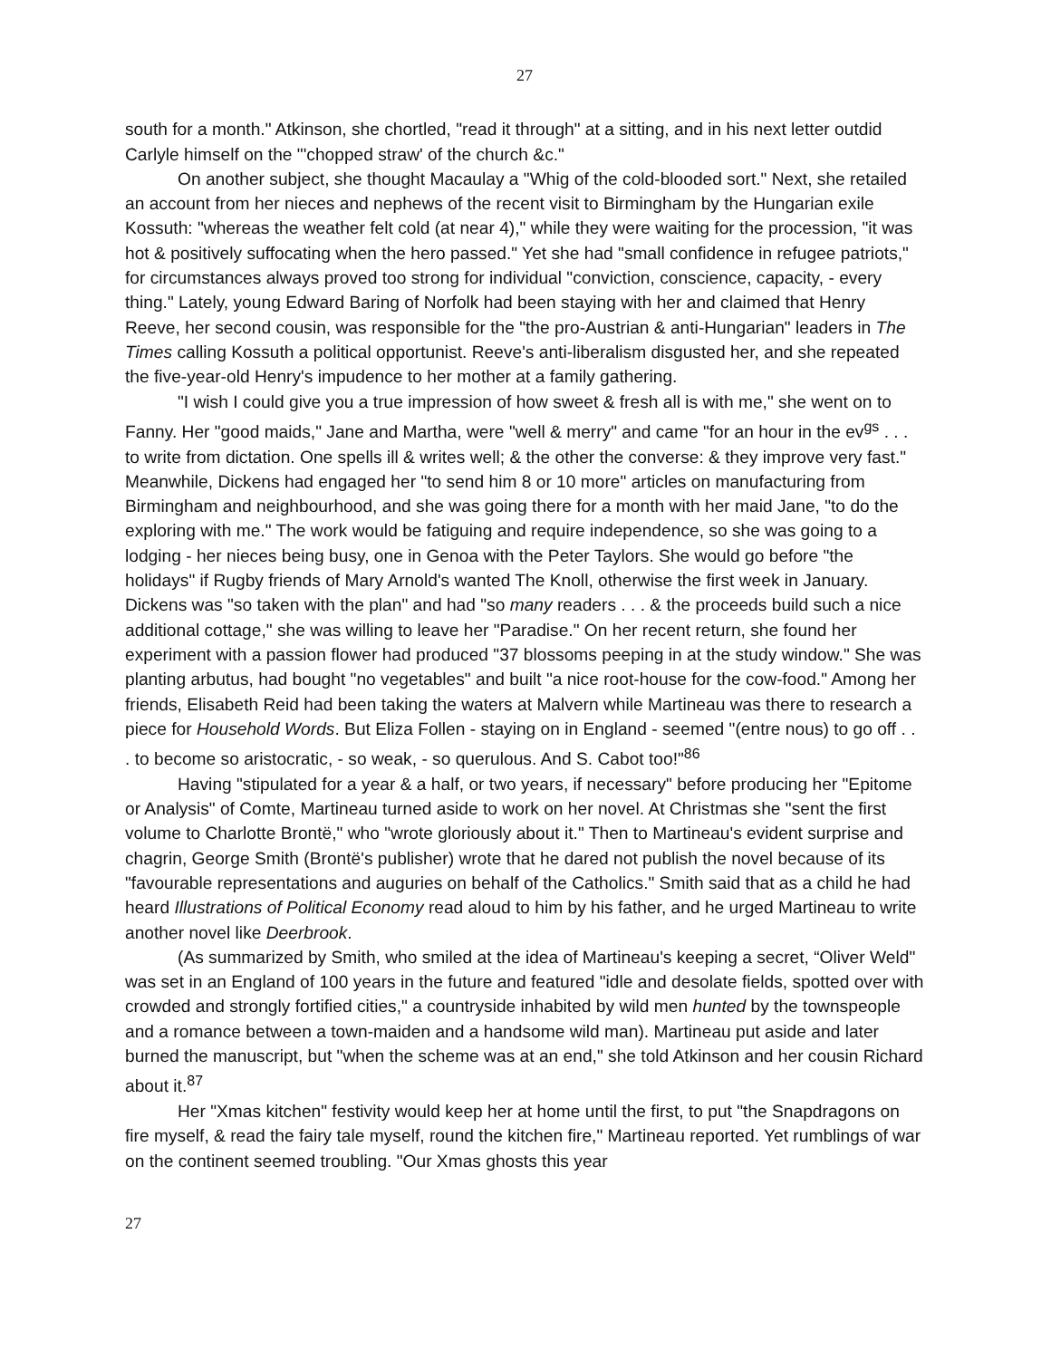27
south for a month." Atkinson, she chortled, "read it through" at a sitting, and in his next letter outdid Carlyle himself on the "'chopped straw' of the church &c."
On another subject, she thought Macaulay a "Whig of the cold-blooded sort." Next, she retailed an account from her nieces and nephews of the recent visit to Birmingham by the Hungarian exile Kossuth: "whereas the weather felt cold (at near 4)," while they were waiting for the procession, "it was hot & positively suffocating when the hero passed." Yet she had "small confidence in refugee patriots," for circumstances always proved too strong for individual "conviction, conscience, capacity, - every thing." Lately, young Edward Baring of Norfolk had been staying with her and claimed that Henry Reeve, her second cousin, was responsible for the "the pro-Austrian & anti-Hungarian" leaders in The Times calling Kossuth a political opportunist. Reeve's anti-liberalism disgusted her, and she repeated the five-year-old Henry's impudence to her mother at a family gathering.
"I wish I could give you a true impression of how sweet & fresh all is with me," she went on to Fanny. Her "good maids," Jane and Martha, were "well & merry" and came "for an hour in the ev<sup>gs</sup> . . . to write from dictation. One spells ill & writes well; & the other the converse: & they improve very fast." Meanwhile, Dickens had engaged her "to send him 8 or 10 more" articles on manufacturing from Birmingham and neighbourhood, and she was going there for a month with her maid Jane, "to do the exploring with me." The work would be fatiguing and require independence, so she was going to a lodging - her nieces being busy, one in Genoa with the Peter Taylors. She would go before "the holidays" if Rugby friends of Mary Arnold's wanted The Knoll, otherwise the first week in January. Dickens was "so taken with the plan" and had "so many readers . . . & the proceeds build such a nice additional cottage," she was willing to leave her "Paradise." On her recent return, she found her experiment with a passion flower had produced "37 blossoms peeping in at the study window." She was planting arbutus, had bought "no vegetables" and built "a nice root-house for the cow-food." Among her friends, Elisabeth Reid had been taking the waters at Malvern while Martineau was there to research a piece for Household Words. But Eliza Follen - staying on in England - seemed "(entre nous) to go off . . . to become so aristocratic, - so weak, - so querulous. And S. Cabot too!"<sup>86</sup>
Having "stipulated for a year & a half, or two years, if necessary" before producing her "Epitome or Analysis" of Comte, Martineau turned aside to work on her novel. At Christmas she "sent the first volume to Charlotte Brontë," who "wrote gloriously about it." Then to Martineau's evident surprise and chagrin, George Smith (Brontë's publisher) wrote that he dared not publish the novel because of its "favourable representations and auguries on behalf of the Catholics." Smith said that as a child he had heard Illustrations of Political Economy read aloud to him by his father, and he urged Martineau to write another novel like Deerbrook.
(As summarized by Smith, who smiled at the idea of Martineau's keeping a secret, “Oliver Weld" was set in an England of 100 years in the future and featured "idle and desolate fields, spotted over with crowded and strongly fortified cities," a countryside inhabited by wild men hunted by the townspeople and a romance between a town-maiden and a handsome wild man). Martineau put aside and later burned the manuscript, but "when the scheme was at an end," she told Atkinson and her cousin Richard about it.<sup>87</sup>
Her "Xmas kitchen" festivity would keep her at home until the first, to put "the Snapdragons on fire myself, & read the fairy tale myself, round the kitchen fire," Martineau reported. Yet rumblings of war on the continent seemed troubling. "Our Xmas ghosts this year
27